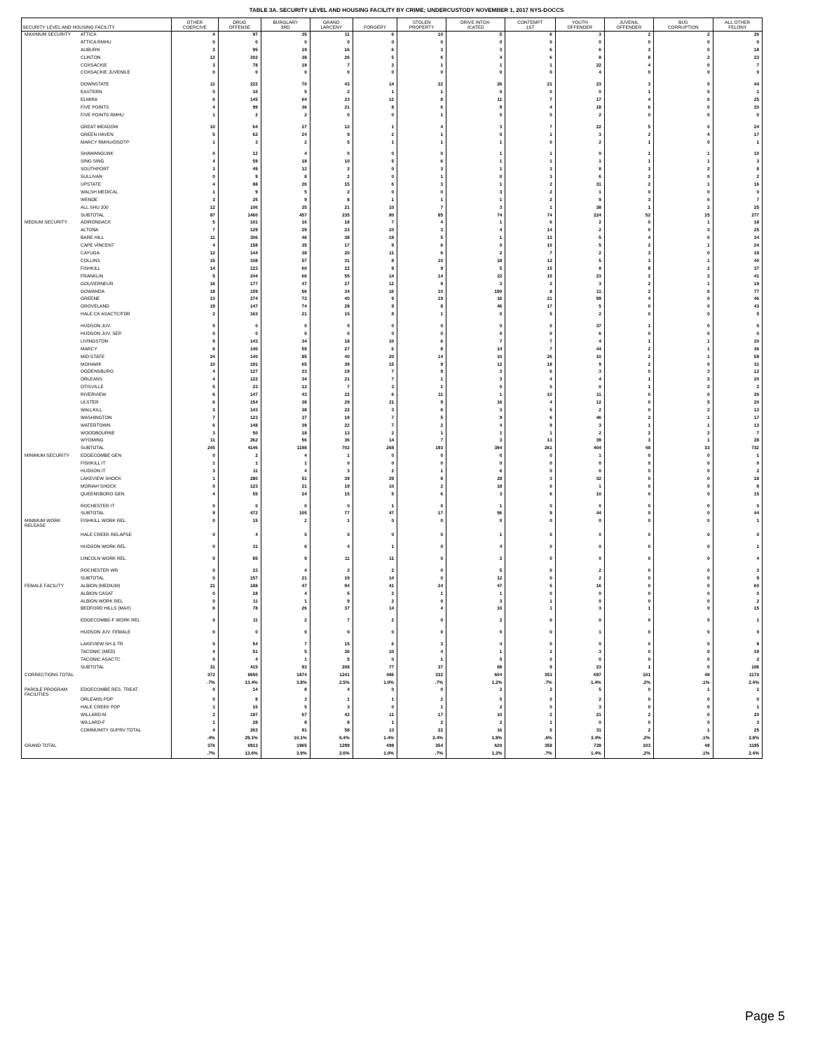TABLE 3A. SECURITY LEVEL AND HOUSING FACILITY BY CRIME; UNDERCUSTODY NOVEMBER 1, 2017 NYS-DOCCS
| SECURITY LEVEL AND HOUSING FACILITY | | OTHER COERCIVE | DRUG OFFENSE | BURGLARY 3RD | GRAND LARCENY | FORGERY | STOLEN PROPERTY | DRIVE INTOX- ICATED | CONTEMPT 1ST | YOUTH OFFENDER | JUVENIL OFFENDER | BUS CORRUPTION | ALL OTHER FELONY |
| --- | --- | --- | --- | --- | --- | --- | --- | --- | --- | --- | --- | --- | --- |
| MAXIMUM SECURITY | ATTICA | 4 | 97 | 35 | 11 | 6 | 10 | 5 | 6 | 3 | 2 | 2 | 26 |
| | ATTICA RMHU | 0 | 0 | 0 | 0 | 0 | 0 | 0 | 0 | 0 | 0 | 0 | 0 |
| | AUBURN | 3 | 95 | 19 | 16 | 6 | 3 | 3 | 6 | 6 | 3 | 0 | 18 |
| | CLINTON | 12 | 202 | 38 | 26 | 5 | 6 | 4 | 6 | 8 | 8 | 2 | 23 |
| | COXSACKIE | 3 | 78 | 18 | 7 | 2 | 1 | 1 | 1 | 22 | 4 | 0 | 7 |
| | COXSACKIE JUVENILE | 0 | 0 | 0 | 0 | 0 | 0 | 0 | 0 | 4 | 0 | 0 | 0 |
| | DOWNSTATE | 11 | 222 | 70 | 43 | 14 | 22 | 26 | 21 | 23 | 3 | 0 | 44 |
| | EASTERN | 0 | 34 | 5 | 2 | 1 | 1 | 0 | 0 | 0 | 1 | 0 | 1 |
| | ELMIRA | 6 | 145 | 64 | 23 | 12 | 8 | 11 | 7 | 17 | 4 | 0 | 25 |
| | FIVE POINTS | 4 | 99 | 36 | 21 | 8 | 6 | 9 | 4 | 18 | 6 | 0 | 20 |
| | FIVE POINTS RMHU | 1 | 2 | 2 | 0 | 0 | 1 | 0 | 0 | 2 | 0 | 0 | 0 |
| | GREAT MEADOW | 10 | 64 | 27 | 12 | 1 | 4 | 3 | 7 | 22 | 5 | 0 | 24 |
| | GREEN HAVEN | 5 | 62 | 24 | 9 | 2 | 1 | 0 | 1 | 3 | 2 | 4 | 17 |
| | MARCY RMHU/OSOTP | 1 | 3 | 2 | 5 | 1 | 1 | 1 | 0 | 2 | 1 | 0 | 1 |
| | SHAWANGUNK | 0 | 12 | 4 | 0 | 0 | 0 | 1 | 1 | 0 | 1 | 1 | 10 |
| | SING SING | 4 | 59 | 18 | 10 | 5 | 6 | 1 | 1 | 1 | 1 | 1 | 3 |
| | SOUTHPORT | 3 | 49 | 12 | 2 | 0 | 3 | 1 | 3 | 8 | 3 | 2 | 8 |
| | SULLIVAN | 0 | 9 | 8 | 2 | 0 | 1 | 0 | 3 | 6 | 2 | 0 | 2 |
| | UPSTATE | 4 | 88 | 26 | 15 | 6 | 3 | 1 | 2 | 31 | 2 | 1 | 16 |
| | WALSH MEDICAL | 1 | 9 | 5 | 2 | 0 | 0 | 3 | 2 | 1 | 0 | 0 | 0 |
| | WENDE | 3 | 25 | 9 | 8 | 1 | 1 | 1 | 2 | 9 | 3 | 0 | 7 |
| | ALL SHU 200 | 12 | 106 | 35 | 21 | 10 | 7 | 3 | 1 | 38 | 1 | 2 | 25 |
| | SUBTOTAL | 87 | 1460 | 457 | 235 | 80 | 85 | 74 | 74 | 224 | 52 | 15 | 277 |
| MEDIUM SECURITY | ADIRONDACK | 5 | 101 | 16 | 18 | 7 | 4 | 1 | 6 | 2 | 0 | 1 | 18 |
| | ALTONA | 7 | 129 | 29 | 23 | 10 | 3 | 4 | 14 | 2 | 0 | 3 | 25 |
| | BARE HILL | 11 | 306 | 46 | 38 | 19 | 5 | 1 | 13 | 5 | 4 | 0 | 34 |
| | CAPE VINCENT | 4 | 158 | 35 | 17 | 9 | 6 | 0 | 10 | 5 | 2 | 1 | 24 |
| | CAYUGA | 12 | 144 | 38 | 20 | 11 | 6 | 2 | 7 | 2 | 3 | 0 | 19 |
| | COLLINS | 15 | 108 | 57 | 31 | 8 | 10 | 18 | 12 | 5 | 3 | 1 | 40 |
| | FISHKILL | 14 | 123 | 60 | 22 | 8 | 9 | 5 | 15 | 8 | 8 | 2 | 37 |
| | FRANKLIN | 5 | 244 | 66 | 55 | 14 | 14 | 22 | 15 | 23 | 2 | 2 | 41 |
| | GOUVERNEUR | 16 | 177 | 47 | 27 | 12 | 9 | 3 | 2 | 3 | 2 | 1 | 19 |
| | GOWANDA | 18 | 159 | 56 | 34 | 16 | 10 | 190 | 8 | 11 | 2 | 0 | 77 |
| | GREENE | 13 | 274 | 72 | 40 | 9 | 19 | 16 | 21 | 99 | 4 | 0 | 46 |
| | GROVELAND | 19 | 147 | 74 | 28 | 9 | 8 | 46 | 17 | 5 | 0 | 0 | 43 |
| | HALE CK ASACTC/FDR | 2 | 163 | 21 | 15 | 8 | 1 | 0 | 5 | 2 | 0 | 0 | 5 |
| | HUDSON JUV. | 0 | 0 | 0 | 0 | 0 | 0 | 0 | 0 | 37 | 1 | 0 | 0 |
| | HUDSON JUV. SEP. | 0 | 0 | 0 | 0 | 0 | 0 | 0 | 0 | 6 | 0 | 0 | 0 |
| | LIVINGSTON | 9 | 143 | 34 | 18 | 10 | 6 | 7 | 7 | 4 | 1 | 1 | 20 |
| | MARCY | 6 | 140 | 59 | 27 | 6 | 8 | 14 | 7 | 44 | 2 | 1 | 36 |
| | MID-STATE | 24 | 140 | 85 | 40 | 20 | 14 | 10 | 26 | 10 | 2 | 1 | 59 |
| | MOHAWK | 10 | 191 | 65 | 39 | 15 | 9 | 12 | 18 | 9 | 2 | 0 | 31 |
| | OGDENSBURG | 4 | 127 | 23 | 19 | 7 | 9 | 3 | 6 | 3 | 0 | 3 | 12 |
| | ORLEANS | 4 | 122 | 34 | 21 | 7 | 1 | 3 | 4 | 4 | 1 | 2 | 20 |
| | OTISVILLE | 5 | 23 | 12 | 7 | 3 | 1 | 0 | 0 | 0 | 1 | 2 | 2 |
| | RIVERVIEW | 6 | 147 | 43 | 22 | 6 | 11 | 1 | 10 | 11 | 0 | 0 | 26 |
| | ULSTER | 6 | 154 | 38 | 29 | 21 | 9 | 16 | 4 | 12 | 0 | 5 | 20 |
| | WALLKILL | 3 | 143 | 38 | 22 | 3 | 6 | 3 | 5 | 2 | 0 | 2 | 13 |
| | WASHINGTON | 7 | 123 | 37 | 19 | 7 | 5 | 9 | 6 | 46 | 2 | 1 | 17 |
| | WATERTOWN | 6 | 148 | 39 | 22 | 7 | 2 | 4 | 9 | 3 | 1 | 1 | 13 |
| | WOODBOURNE | 3 | 50 | 18 | 13 | 2 | 1 | 1 | 1 | 2 | 2 | 2 | 7 |
| | WYOMING | 11 | 262 | 56 | 36 | 14 | 7 | 3 | 13 | 39 | 3 | 1 | 28 |
| | SUBTOTAL | 245 | 4146 | 1198 | 702 | 268 | 193 | 394 | 261 | 404 | 48 | 33 | 732 |
| MINIMUM SECURITY | EDGECOMBE GEN | 0 | 2 | 4 | 1 | 0 | 0 | 0 | 0 | 1 | 0 | 0 | 1 |
| | FISHKILL IT | 1 | 1 | 1 | 0 | 0 | 0 | 0 | 0 | 0 | 0 | 0 | 0 |
| | HUDSON IT | 3 | 11 | 4 | 3 | 2 | 1 | 6 | 0 | 0 | 0 | 0 | 2 |
| | LAKEVIEW SHOCK | 1 | 280 | 51 | 39 | 29 | 8 | 28 | 3 | 32 | 0 | 0 | 18 |
| | MORIAH SHOCK | 0 | 123 | 21 | 19 | 10 | 2 | 18 | 0 | 1 | 0 | 0 | 8 |
| | QUEENSBORO GEN | 4 | 55 | 24 | 15 | 5 | 6 | 3 | 6 | 10 | 0 | 0 | 15 |
| | ROCHESTER IT | 0 | 0 | 0 | 0 | 1 | 0 | 1 | 0 | 0 | 0 | 0 | 0 |
| | SUBTOTAL | 9 | 472 | 105 | 77 | 47 | 17 | 56 | 9 | 44 | 0 | 0 | 44 |
| MINIMUM WORK RELEASE | FISHKILL WORK REL | 0 | 15 | 2 | 1 | 0 | 0 | 0 | 0 | 0 | 0 | 0 | 1 |
| | HALE CREEK RELAPSE | 0 | 4 | 0 | 0 | 0 | 0 | 1 | 0 | 0 | 0 | 0 | 0 |
| | HUDSON WORK REL | 0 | 31 | 6 | 4 | 1 | 0 | 4 | 0 | 0 | 0 | 0 | 1 |
| | LINCOLN WORK REL | 0 | 85 | 9 | 11 | 11 | 0 | 2 | 0 | 0 | 0 | 0 | 4 |
| | ROCHESTER WR | 0 | 22 | 4 | 3 | 2 | 0 | 5 | 0 | 2 | 0 | 0 | 3 |
| | SUBTOTAL | 0 | 157 | 21 | 19 | 14 | 0 | 12 | 0 | 2 | 0 | 0 | 9 |
| FEMALE FACILITY | ALBION (MEDIUM) | 21 | 188 | 47 | 94 | 41 | 24 | 47 | 5 | 16 | 0 | 0 | 60 |
| | ALBION CASAT | 0 | 18 | 4 | 5 | 2 | 1 | 1 | 0 | 0 | 0 | 0 | 0 |
| | ALBION WORK REL | 0 | 11 | 1 | 9 | 2 | 0 | 3 | 1 | 0 | 0 | 0 | 2 |
| | BEDFORD HILLS (MAX) | 6 | 78 | 26 | 37 | 14 | 4 | 10 | 1 | 3 | 1 | 0 | 15 |
| | EDGECOMBE-F WORK REL | 0 | 11 | 2 | 7 | 2 | 0 | 2 | 0 | 0 | 0 | 0 | 1 |
| | HUDSON JUV. FEMALE | 0 | 0 | 0 | 0 | 0 | 0 | 0 | 0 | 1 | 0 | 0 | 0 |
| | LAKEVIEW SH & TR | 0 | 54 | 7 | 15 | 6 | 3 | 4 | 0 | 0 | 0 | 0 | 9 |
| | TACONIC (MED) | 4 | 51 | 5 | 36 | 10 | 4 | 1 | 2 | 3 | 0 | 0 | 19 |
| | TACONIC ASACTC | 0 | 4 | 1 | 5 | 0 | 1 | 0 | 0 | 0 | 0 | 0 | 2 |
| | SUBTOTAL | 31 | 415 | 93 | 208 | 77 | 37 | 68 | 9 | 23 | 1 | 0 | 108 |
| CORRECTIONS TOTAL | | 372 | 6650 | 1874 | 1241 | 486 | 332 | 604 | 353 | 697 | 101 | 48 | 1170 |
| | | .7% | 13.4% | 3.8% | 2.5% | 1.0% | .7% | 1.2% | .7% | 1.4% | .2% | .1% | 2.4% |
| PAROLE PROGRAM FACILITIES | EDGECOMBE RES. TREAT. | 0 | 14 | 8 | 4 | 0 | 0 | 2 | 2 | 5 | 0 | 1 | 1 |
| | ORLEANS PDP | 0 | 8 | 3 | 1 | 1 | 2 | 0 | 0 | 2 | 0 | 0 | 0 |
| | HALE CREEK PDP | 1 | 16 | 5 | 3 | 0 | 1 | 2 | 0 | 3 | 0 | 0 | 1 |
| | WILLARD-M | 2 | 197 | 67 | 42 | 11 | 17 | 10 | 2 | 21 | 2 | 0 | 20 |
| | WILLARD-F | 1 | 28 | 8 | 8 | 1 | 2 | 2 | 1 | 0 | 0 | 0 | 3 |
| | COMMUNITY SUPRV TOTAL | 4 | 263 | 91 | 58 | 13 | 22 | 16 | 5 | 31 | 2 | 1 | 25 |
| | | .4% | 29.1% | 10.1% | 6.4% | 1.4% | 2.4% | 1.8% | .6% | 3.4% | .2% | .1% | 2.8% |
| GRAND TOTAL | | 376 | 6913 | 1965 | 1299 | 499 | 354 | 620 | 358 | 728 | 103 | 49 | 1195 |
| | | .7% | 13.6% | 3.9% | 2.6% | 1.0% | .7% | 1.2% | .7% | 1.4% | .2% | .1% | 2.4% |
Page 5